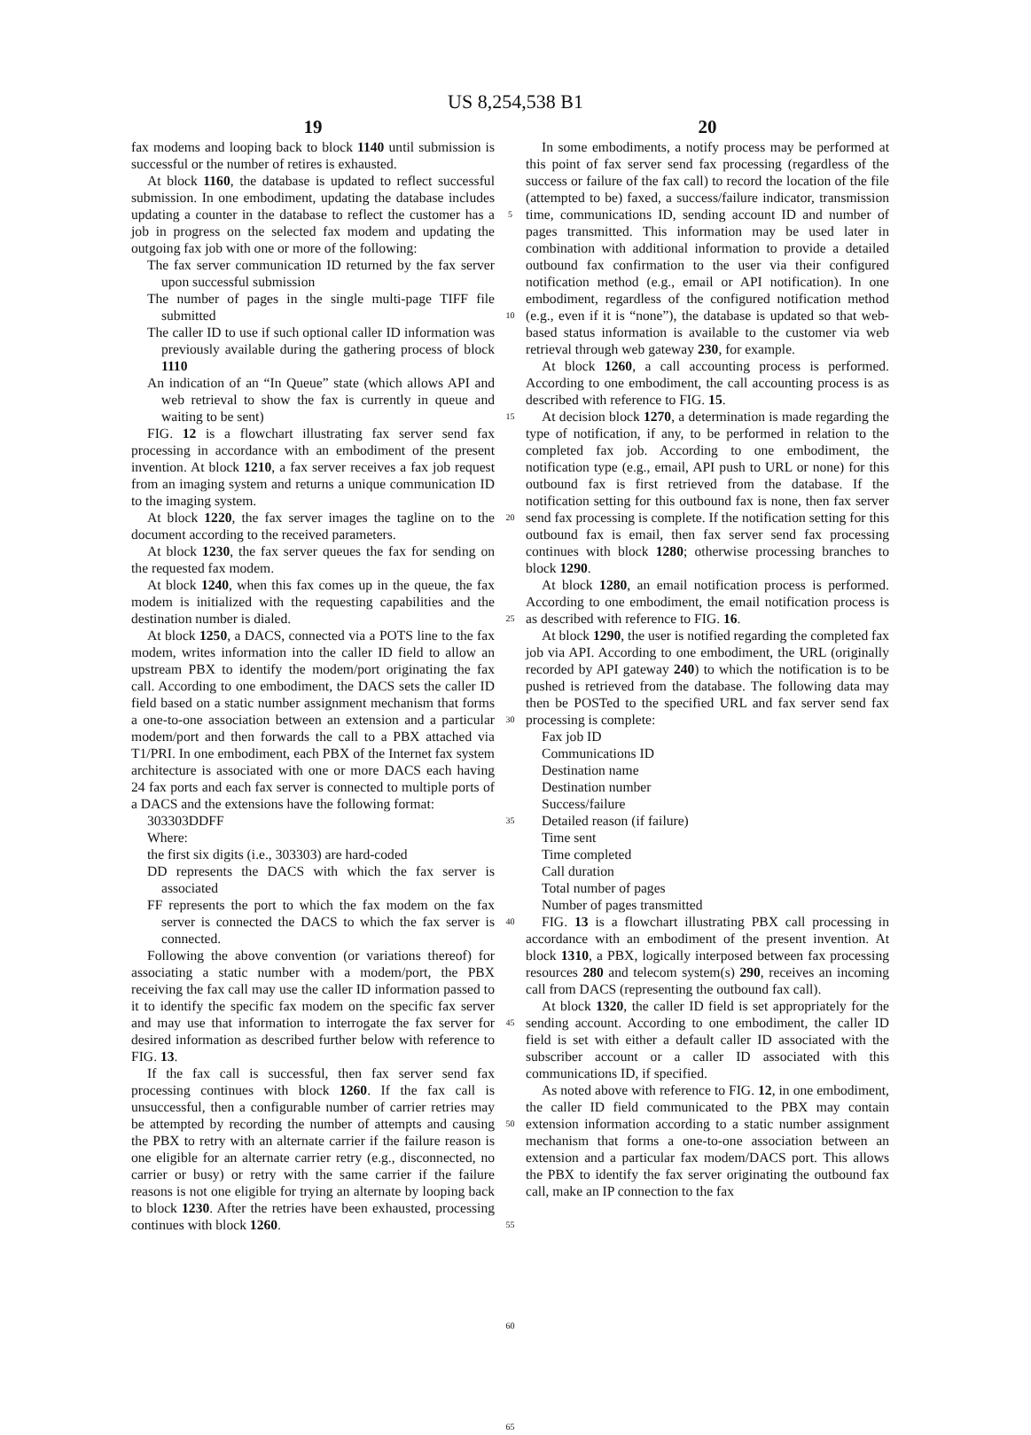US 8,254,538 B1
19
fax modems and looping back to block 1140 until submission is successful or the number of retires is exhausted.
At block 1160, the database is updated to reflect successful submission. In one embodiment, updating the database includes updating a counter in the database to reflect the customer has a job in progress on the selected fax modem and updating the outgoing fax job with one or more of the following:
The fax server communication ID returned by the fax server upon successful submission
The number of pages in the single multi-page TIFF file submitted
The caller ID to use if such optional caller ID information was previously available during the gathering process of block 1110
An indication of an “In Queue” state (which allows API and web retrieval to show the fax is currently in queue and waiting to be sent)
FIG. 12 is a flowchart illustrating fax server send fax processing in accordance with an embodiment of the present invention. At block 1210, a fax server receives a fax job request from an imaging system and returns a unique communication ID to the imaging system.
At block 1220, the fax server images the tagline on to the document according to the received parameters.
At block 1230, the fax server queues the fax for sending on the requested fax modem.
At block 1240, when this fax comes up in the queue, the fax modem is initialized with the requesting capabilities and the destination number is dialed.
At block 1250, a DACS, connected via a POTS line to the fax modem, writes information into the caller ID field to allow an upstream PBX to identify the modem/port originating the fax call. According to one embodiment, the DACS sets the caller ID field based on a static number assignment mechanism that forms a one-to-one association between an extension and a particular modem/port and then forwards the call to a PBX attached via T1/PRI. In one embodiment, each PBX of the Internet fax system architecture is associated with one or more DACS each having 24 fax ports and each fax server is connected to multiple ports of a DACS and the extensions have the following format:
303303DDFF
Where:
the first six digits (i.e., 303303) are hard-coded
DD represents the DACS with which the fax server is associated
FF represents the port to which the fax modem on the fax server is connected the DACS to which the fax server is connected.
Following the above convention (or variations thereof) for associating a static number with a modem/port, the PBX receiving the fax call may use the caller ID information passed to it to identify the specific fax modem on the specific fax server and may use that information to interrogate the fax server for desired information as described further below with reference to FIG. 13.
If the fax call is successful, then fax server send fax processing continues with block 1260. If the fax call is unsuccessful, then a configurable number of carrier retries may be attempted by recording the number of attempts and causing the PBX to retry with an alternate carrier if the failure reason is one eligible for an alternate carrier retry (e.g., disconnected, no carrier or busy) or retry with the same carrier if the failure reasons is not one eligible for trying an alternate by looping back to block 1230. After the retries have been exhausted, processing continues with block 1260.
5
10
15
20
25
30
35
40
45
50
55
60
65
20
In some embodiments, a notify process may be performed at this point of fax server send fax processing (regardless of the success or failure of the fax call) to record the location of the file (attempted to be) faxed, a success/failure indicator, transmission time, communications ID, sending account ID and number of pages transmitted. This information may be used later in combination with additional information to provide a detailed outbound fax confirmation to the user via their configured notification method (e.g., email or API notification). In one embodiment, regardless of the configured notification method (e.g., even if it is “none”), the database is updated so that web-based status information is available to the customer via web retrieval through web gateway 230, for example.
At block 1260, a call accounting process is performed. According to one embodiment, the call accounting process is as described with reference to FIG. 15.
At decision block 1270, a determination is made regarding the type of notification, if any, to be performed in relation to the completed fax job. According to one embodiment, the notification type (e.g., email, API push to URL or none) for this outbound fax is first retrieved from the database. If the notification setting for this outbound fax is none, then fax server send fax processing is complete. If the notification setting for this outbound fax is email, then fax server send fax processing continues with block 1280; otherwise processing branches to block 1290.
At block 1280, an email notification process is performed. According to one embodiment, the email notification process is as described with reference to FIG. 16.
At block 1290, the user is notified regarding the completed fax job via API. According to one embodiment, the URL (originally recorded by API gateway 240) to which the notification is to be pushed is retrieved from the database. The following data may then be POSTed to the specified URL and fax server send fax processing is complete:
Fax job ID
Communications ID
Destination name
Destination number
Success/failure
Detailed reason (if failure)
Time sent
Time completed
Call duration
Total number of pages
Number of pages transmitted
FIG. 13 is a flowchart illustrating PBX call processing in accordance with an embodiment of the present invention. At block 1310, a PBX, logically interposed between fax processing resources 280 and telecom system(s) 290, receives an incoming call from DACS (representing the outbound fax call).
At block 1320, the caller ID field is set appropriately for the sending account. According to one embodiment, the caller ID field is set with either a default caller ID associated with the subscriber account or a caller ID associated with this communications ID, if specified.
As noted above with reference to FIG. 12, in one embodiment, the caller ID field communicated to the PBX may contain extension information according to a static number assignment mechanism that forms a one-to-one association between an extension and a particular fax modem/DACS port. This allows the PBX to identify the fax server originating the outbound fax call, make an IP connection to the fax